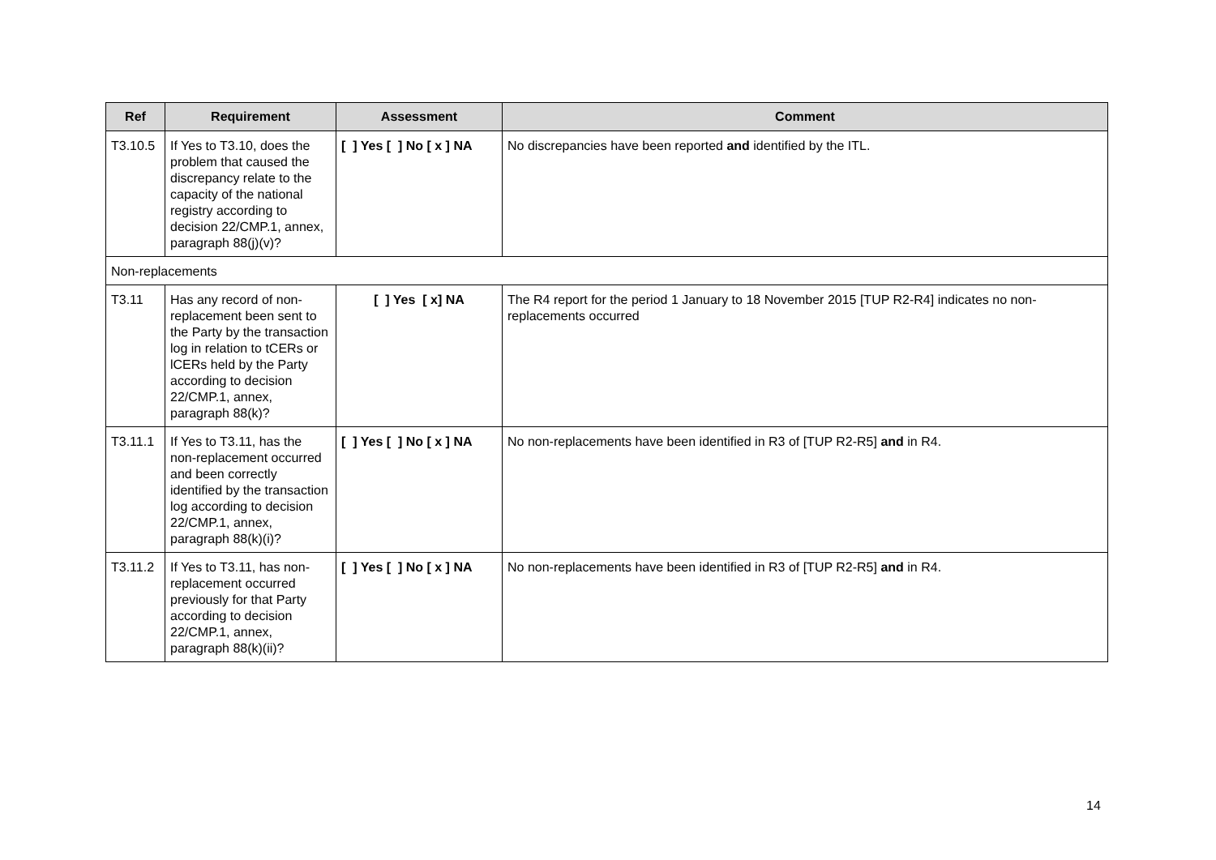| Ref | Requirement | Assessment | Comment |
| --- | --- | --- | --- |
| T3.10.5 | If Yes to T3.10, does the problem that caused the discrepancy relate to the capacity of the national registry according to decision 22/CMP.1, annex, paragraph 88(j)(v)? | [ ] Yes [ ] No [ x ] NA | No discrepancies have been reported and identified by the ITL. |
| Non-replacements | | | |
| T3.11 | Has any record of non-replacement been sent to the Party by the transaction log in relation to tCERs or lCERs held by the Party according to decision 22/CMP.1, annex, paragraph 88(k)? | [ ] Yes [ x] NA | The R4 report for the period 1 January to 18 November 2015 [TUP R2-R4] indicates no non-replacements occurred |
| T3.11.1 | If Yes to T3.11, has the non-replacement occurred and been correctly identified by the transaction log according to decision 22/CMP.1, annex, paragraph 88(k)(i)? | [ ] Yes [ ] No [ x ] NA | No non-replacements have been identified in R3 of [TUP R2-R5] and in R4. |
| T3.11.2 | If Yes to T3.11, has non-replacement occurred previously for that Party according to decision 22/CMP.1, annex, paragraph 88(k)(ii)? | [ ] Yes [ ] No [ x ] NA | No non-replacements have been identified in R3 of [TUP R2-R5] and in R4. |
14